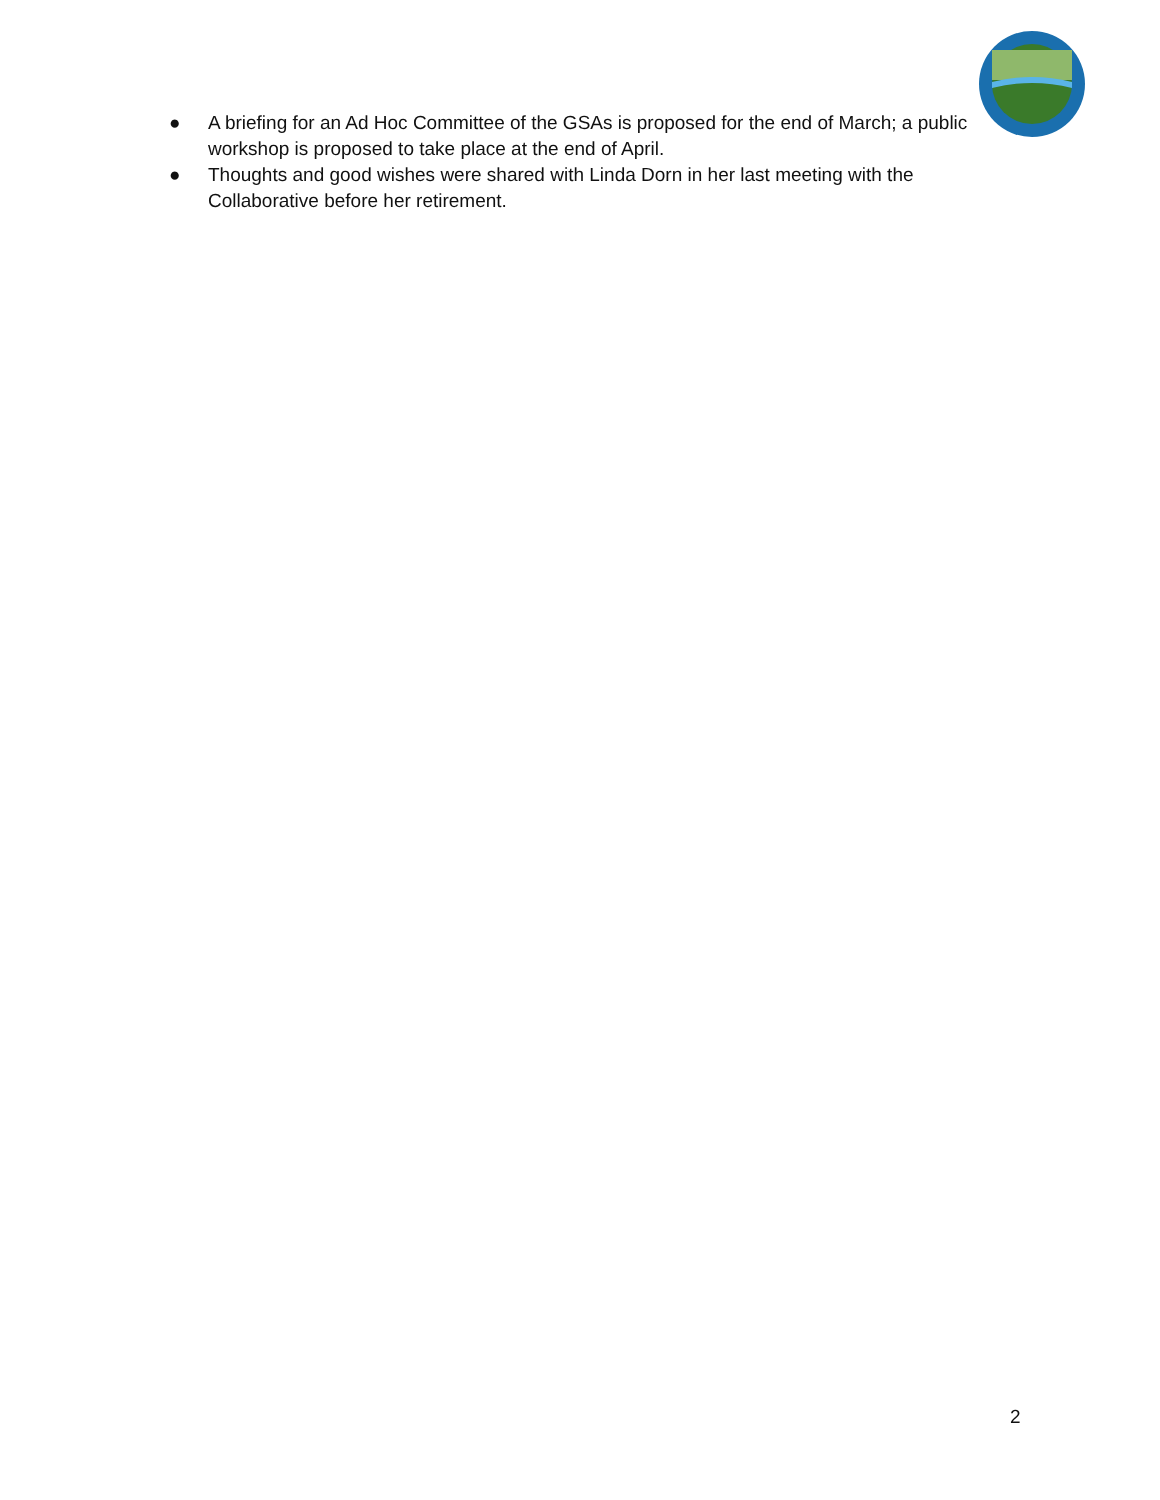● A briefing for an Ad Hoc Committee of the GSAs is proposed for the end of March; a public workshop is proposed to take place at the end of April.
● Thoughts and good wishes were shared with Linda Dorn in her last meeting with the Collaborative before her retirement.
2